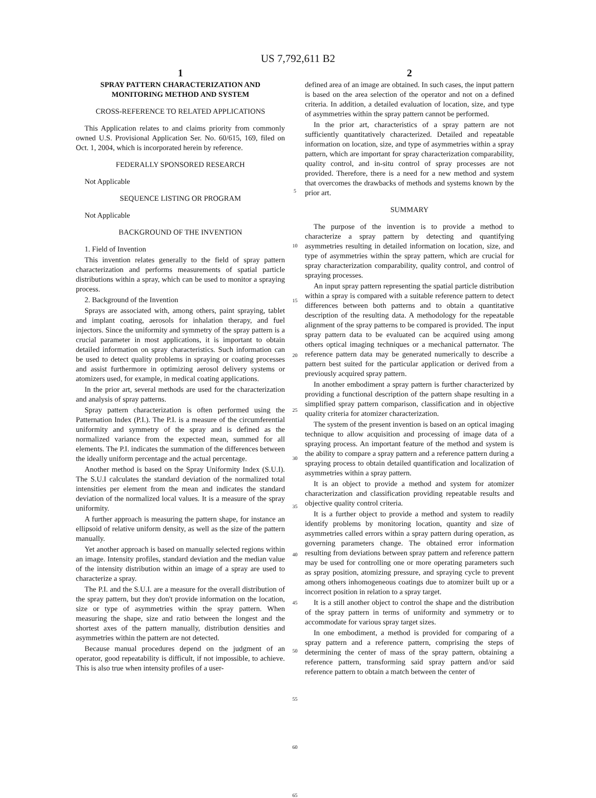US 7,792,611 B2
1
SPRAY PATTERN CHARACTERIZATION AND MONITORING METHOD AND SYSTEM
CROSS-REFERENCE TO RELATED APPLICATIONS
This Application relates to and claims priority from commonly owned U.S. Provisional Application Ser. No. 60/615, 169, filed on Oct. 1, 2004, which is incorporated herein by reference.
FEDERALLY SPONSORED RESEARCH
Not Applicable
SEQUENCE LISTING OR PROGRAM
Not Applicable
BACKGROUND OF THE INVENTION
1. Field of Invention
This invention relates generally to the field of spray pattern characterization and performs measurements of spatial particle distributions within a spray, which can be used to monitor a spraying process.
2. Background of the Invention
Sprays are associated with, among others, paint spraying, tablet and implant coating, aerosols for inhalation therapy, and fuel injectors. Since the uniformity and symmetry of the spray pattern is a crucial parameter in most applications, it is important to obtain detailed information on spray characteristics. Such information can be used to detect quality problems in spraying or coating processes and assist furthermore in optimizing aerosol delivery systems or atomizers used, for example, in medical coating applications.
In the prior art, several methods are used for the characterization and analysis of spray patterns.
Spray pattern characterization is often performed using the Patternation Index (P.I.). The P.I. is a measure of the circumferential uniformity and symmetry of the spray and is defined as the normalized variance from the expected mean, summed for all elements. The P.I. indicates the summation of the differences between the ideally uniform percentage and the actual percentage.
Another method is based on the Spray Uniformity Index (S.U.I). The S.U.I calculates the standard deviation of the normalized total intensities per element from the mean and indicates the standard deviation of the normalized local values. It is a measure of the spray uniformity.
A further approach is measuring the pattern shape, for instance an ellipsoid of relative uniform density, as well as the size of the pattern manually.
Yet another approach is based on manually selected regions within an image. Intensity profiles, standard deviation and the median value of the intensity distribution within an image of a spray are used to characterize a spray.
The P.I. and the S.U.I. are a measure for the overall distribution of the spray pattern, but they don't provide information on the location, size or type of asymmetries within the spray pattern. When measuring the shape, size and ratio between the longest and the shortest axes of the pattern manually, distribution densities and asymmetries within the pattern are not detected.
Because manual procedures depend on the judgment of an operator, good repeatability is difficult, if not impossible, to achieve. This is also true when intensity profiles of a user-
5
10
15
20
25
30
35
40
45
50
55
60
65
2
defined area of an image are obtained. In such cases, the input pattern is based on the area selection of the operator and not on a defined criteria. In addition, a detailed evaluation of location, size, and type of asymmetries within the spray pattern cannot be performed.
In the prior art, characteristics of a spray pattern are not sufficiently quantitatively characterized. Detailed and repeatable information on location, size, and type of asymmetries within a spray pattern, which are important for spray characterization comparability, quality control, and in-situ control of spray processes are not provided. Therefore, there is a need for a new method and system that overcomes the drawbacks of methods and systems known by the prior art.
SUMMARY
The purpose of the invention is to provide a method to characterize a spray pattern by detecting and quantifying asymmetries resulting in detailed information on location, size, and type of asymmetries within the spray pattern, which are crucial for spray characterization comparability, quality control, and control of spraying processes.
An input spray pattern representing the spatial particle distribution within a spray is compared with a suitable reference pattern to detect differences between both patterns and to obtain a quantitative description of the resulting data. A methodology for the repeatable alignment of the spray patterns to be compared is provided. The input spray pattern data to be evaluated can be acquired using among others optical imaging techniques or a mechanical patternator. The reference pattern data may be generated numerically to describe a pattern best suited for the particular application or derived from a previously acquired spray pattern.
In another embodiment a spray pattern is further characterized by providing a functional description of the pattern shape resulting in a simplified spray pattern comparison, classification and in objective quality criteria for atomizer characterization.
The system of the present invention is based on an optical imaging technique to allow acquisition and processing of image data of a spraying process. An important feature of the method and system is the ability to compare a spray pattern and a reference pattern during a spraying process to obtain detailed quantification and localization of asymmetries within a spray pattern.
It is an object to provide a method and system for atomizer characterization and classification providing repeatable results and objective quality control criteria.
It is a further object to provide a method and system to readily identify problems by monitoring location, quantity and size of asymmetries called errors within a spray pattern during operation, as governing parameters change. The obtained error information resulting from deviations between spray pattern and reference pattern may be used for controlling one or more operating parameters such as spray position, atomizing pressure, and spraying cycle to prevent among others inhomogeneous coatings due to atomizer built up or a incorrect position in relation to a spray target.
It is a still another object to control the shape and the distribution of the spray pattern in terms of uniformity and symmetry or to accommodate for various spray target sizes.
In one embodiment, a method is provided for comparing of a spray pattern and a reference pattern, comprising the steps of determining the center of mass of the spray pattern, obtaining a reference pattern, transforming said spray pattern and/or said reference pattern to obtain a match between the center of